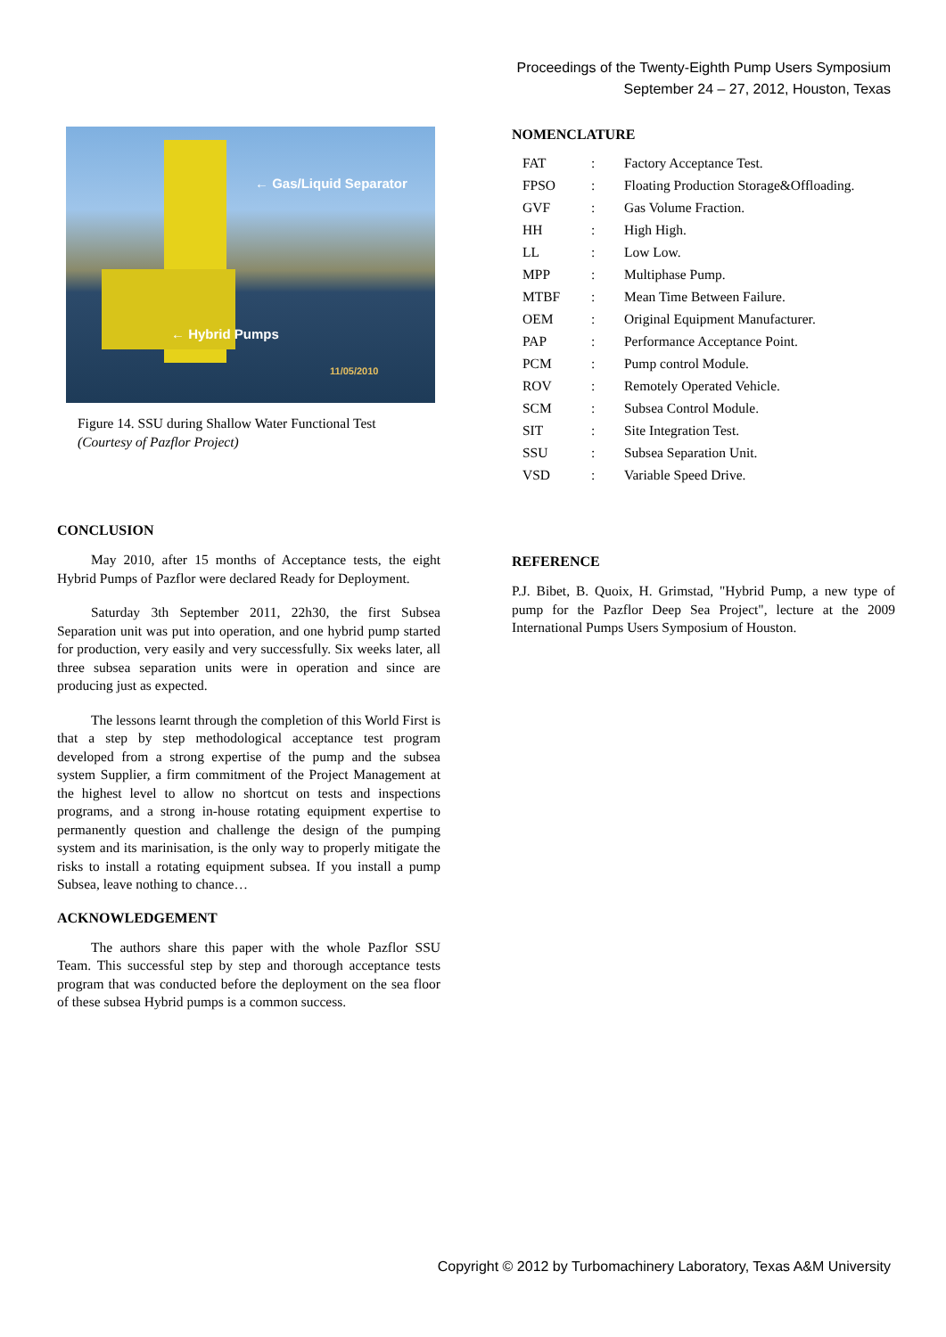Proceedings of the Twenty-Eighth Pump Users Symposium
September 24 – 27, 2012, Houston, Texas
← Gas/Liquid Separator
← Hybrid Pumps
11/05/2010
Figure 14. SSU during Shallow Water Functional Test
(Courtesy of Pazflor Project)
CONCLUSION
May 2010, after 15 months of Acceptance tests, the eight Hybrid Pumps of Pazflor were declared Ready for Deployment.
Saturday 3th September 2011, 22h30, the first Subsea Separation unit was put into operation, and one hybrid pump started for production, very easily and very successfully. Six weeks later, all three subsea separation units were in operation and since are producing just as expected.
The lessons learnt through the completion of this World First is that a step by step methodological acceptance test program developed from a strong expertise of the pump and the subsea system Supplier, a firm commitment of the Project Management at the highest level to allow no shortcut on tests and inspections programs, and a strong in-house rotating equipment expertise to permanently question and challenge the design of the pumping system and its marinisation, is the only way to properly mitigate the risks to install a rotating equipment subsea. If you install a pump Subsea, leave nothing to chance…
ACKNOWLEDGEMENT
The authors share this paper with the whole Pazflor SSU Team. This successful step by step and thorough acceptance tests program that was conducted before the deployment on the sea floor of these subsea Hybrid pumps is a common success.
NOMENCLATURE
| FAT | : | Factory Acceptance Test. |
| FPSO | : | Floating Production Storage&Offloading. |
| GVF | : | Gas Volume Fraction. |
| HH | : | High High. |
| LL | : | Low Low. |
| MPP | : | Multiphase Pump. |
| MTBF | : | Mean Time Between Failure. |
| OEM | : | Original Equipment Manufacturer. |
| PAP | : | Performance Acceptance Point. |
| PCM | : | Pump control Module. |
| ROV | : | Remotely Operated Vehicle. |
| SCM | : | Subsea Control Module. |
| SIT | : | Site Integration Test. |
| SSU | : | Subsea Separation Unit. |
| VSD | : | Variable Speed Drive. |
REFERENCE
P.J. Bibet, B. Quoix, H. Grimstad, "Hybrid Pump, a new type of pump for the Pazflor Deep Sea Project", lecture at the 2009 International Pumps Users Symposium of Houston.
Copyright © 2012 by Turbomachinery Laboratory, Texas A&M University